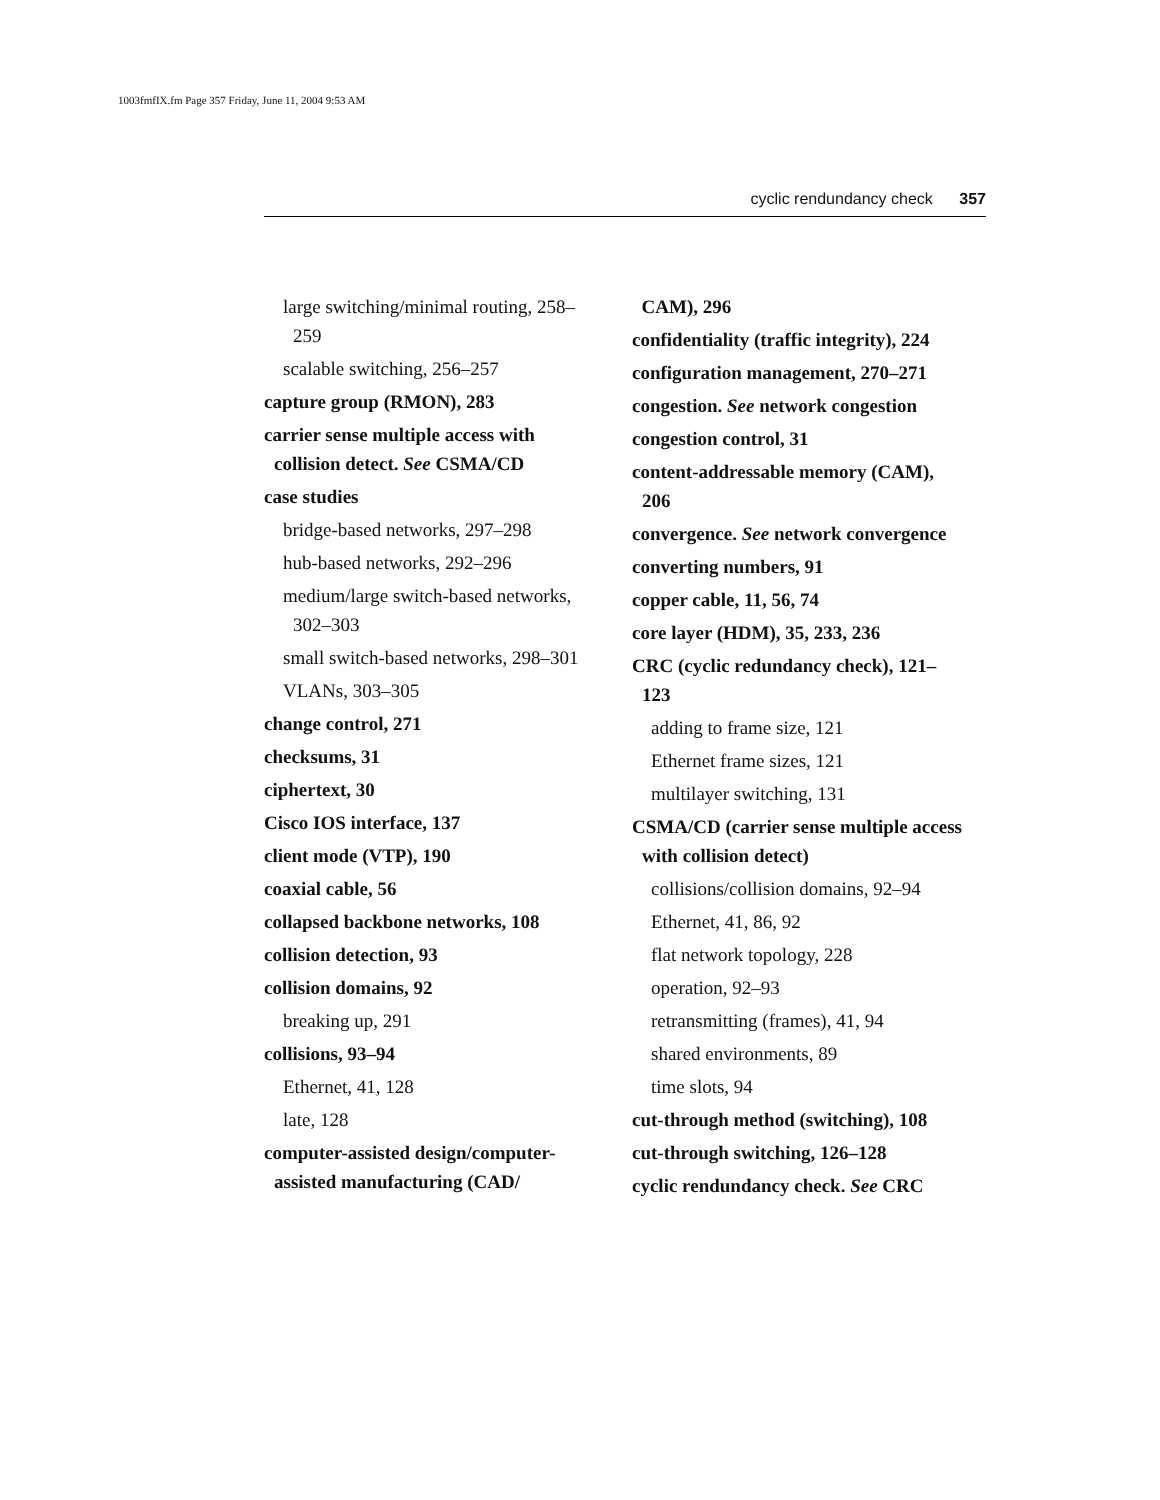1003fmfIX.fm Page 357 Friday, June 11, 2004 9:53 AM
cyclic rendundancy check 357
large switching/minimal routing, 258–259
scalable switching, 256–257
capture group (RMON), 283
carrier sense multiple access with collision detect. See CSMA/CD
case studies
bridge-based networks, 297–298
hub-based networks, 292–296
medium/large switch-based networks, 302–303
small switch-based networks, 298–301
VLANs, 303–305
change control, 271
checksums, 31
ciphertext, 30
Cisco IOS interface, 137
client mode (VTP), 190
coaxial cable, 56
collapsed backbone networks, 108
collision detection, 93
collision domains, 92
breaking up, 291
collisions, 93–94
Ethernet, 41, 128
late, 128
computer-assisted design/computer-assisted manufacturing (CAD/
CAM), 296
confidentiality (traffic integrity), 224
configuration management, 270–271
congestion. See network congestion
congestion control, 31
content-addressable memory (CAM), 206
convergence. See network convergence
converting numbers, 91
copper cable, 11, 56, 74
core layer (HDM), 35, 233, 236
CRC (cyclic redundancy check), 121–123
adding to frame size, 121
Ethernet frame sizes, 121
multilayer switching, 131
CSMA/CD (carrier sense multiple access with collision detect)
collisions/collision domains, 92–94
Ethernet, 41, 86, 92
flat network topology, 228
operation, 92–93
retransmitting (frames), 41, 94
shared environments, 89
time slots, 94
cut-through method (switching), 108
cut-through switching, 126–128
cyclic rendundancy check. See CRC